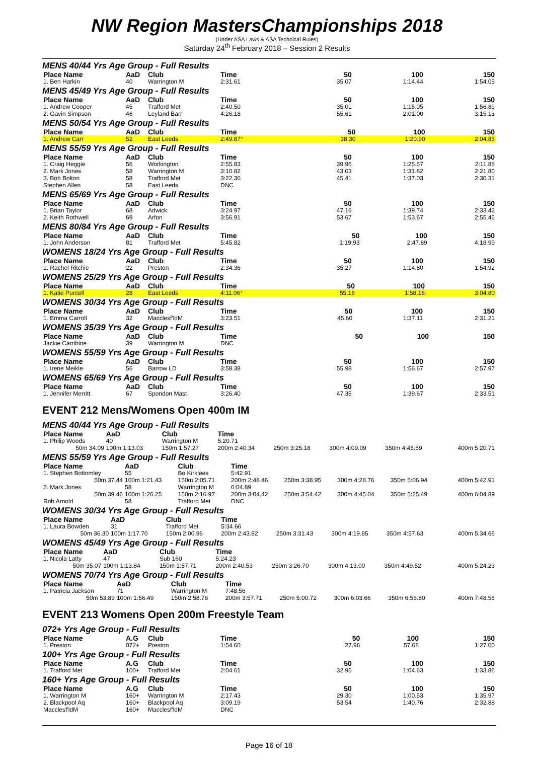NW Region MastersChampionships 2018
(Under ASA Laws & ASA Technical Rules)
Saturday 24<sup>th</sup> February 2018 – Session 2 Results
MENS 40/44 Yrs Age Group - Full Results
| Place Name | AaD | Club | Time | | 50 | 100 | 150 |
| --- | --- | --- | --- | --- | --- | --- | --- |
| 1. Ben Harkin | 40 | Warrington M | 2:31.61 | | 35.07 | 1:14.44 | 1:54.05 |
MENS 45/49 Yrs Age Group - Full Results
| Place Name | AaD | Club | Time | | 50 | 100 | 150 |
| --- | --- | --- | --- | --- | --- | --- | --- |
| 1. Andrew Cooper | 45 | Trafford Met | 2:40.50 | | 35.01 | 1:15.05 | 1:56.89 |
| 2. Gavin Simpson | 46 | Leyland Barr | 4:26.18 | | 55.61 | 2:01.00 | 3:15.13 |
MENS 50/54 Yrs Age Group - Full Results
| Place Name | AaD | Club | Time | | 50 | 100 | 150 |
| --- | --- | --- | --- | --- | --- | --- | --- |
| 1. Andrew Carr | 52 | East Leeds | 2:49.87 * | | 38.30 | 1:20.90 | 2:04.85 |
MENS 55/59 Yrs Age Group - Full Results
| Place Name | AaD | Club | Time | | 50 | 100 | 150 |
| --- | --- | --- | --- | --- | --- | --- | --- |
| 1. Craig Heggie | 56 | Workington | 2:55.83 | | 39.96 | 1:25.57 | 2:11.88 |
| 2. Mark Jones | 58 | Warrington M | 3:10.82 | | 43.03 | 1:31.82 | 2:21.80 |
| 3. Bob Bolton | 58 | Trafford Met | 3:22.36 | | 45.41 | 1:37.03 | 2:30.31 |
| Stephen Allen | 58 | East Leeds | DNC | | | | |
MENS 65/69 Yrs Age Group - Full Results
| Place Name | AaD | Club | Time | | 50 | 100 | 150 |
| --- | --- | --- | --- | --- | --- | --- | --- |
| 1. Brian Taylor | 68 | Adwick | 3:24.97 | | 47.16 | 1:39.74 | 2:33.42 |
| 2. Keith Rothwell | 69 | Arfon | 3:56.91 | | 53.67 | 1:53.67 | 2:55.46 |
MENS 80/84 Yrs Age Group - Full Results
| Place Name | AaD | Club | Time | | 50 | 100 | 150 |
| --- | --- | --- | --- | --- | --- | --- | --- |
| 1. John Anderson | 81 | Trafford Met | 5:45.82 | | 1:19.93 | 2:47.89 | 4:18.99 |
WOMENS 18/24 Yrs Age Group - Full Results
| Place Name | AaD | Club | Time | | 50 | 100 | 150 |
| --- | --- | --- | --- | --- | --- | --- | --- |
| 1. Rachel Ritchie | 22 | Preston | 2:34.36 | | 35.27 | 1:14.80 | 1:54.92 |
WOMENS 25/29 Yrs Age Group - Full Results
| Place Name | AaD | Club | Time | | 50 | 100 | 150 |
| --- | --- | --- | --- | --- | --- | --- | --- |
| 1. Katie Purcell | 28 | East Leeds | 4:11.06 * | | 55.18 | 1:58.18 | 3:04.80 |
WOMENS 30/34 Yrs Age Group - Full Results
| Place Name | AaD | Club | Time | | 50 | 100 | 150 |
| --- | --- | --- | --- | --- | --- | --- | --- |
| 1. Emma Carroll | 32 | Macclesf'ldM | 3:23.51 | | 45.60 | 1:37.11 | 2:31.21 |
WOMENS 35/39 Yrs Age Group - Full Results
| Place Name | AaD | Club | Time | | 50 | 100 | 150 |
| --- | --- | --- | --- | --- | --- | --- | --- |
| Jackie Carribine | 39 | Warrington M | DNC | | | | |
WOMENS 55/59 Yrs Age Group - Full Results
| Place Name | AaD | Club | Time | | 50 | 100 | 150 |
| --- | --- | --- | --- | --- | --- | --- | --- |
| 1. Irene Meikle | 56 | Barrow LD | 3:58.38 | | 55.98 | 1:56.67 | 2:57.97 |
WOMENS 65/69 Yrs Age Group - Full Results
| Place Name | AaD | Club | Time | | 50 | 100 | 150 |
| --- | --- | --- | --- | --- | --- | --- | --- |
| 1. Jennifer Merritt | 67 | Spondon Mast | 3:26.40 | | 47.35 | 1:39.67 | 2:33.51 |
EVENT 212 Mens/Womens Open 400m IM
MENS 40/44 Yrs Age Group - Full Results
| Place Name | AaD | Club | Time | | | | |
| --- | --- | --- | --- | --- | --- | --- | --- |
| 1. Philip Woods | 40 | Warrington M | 5:20.71 | | | | |
| 50m 34.09 | 100m 1:13.03 | 150m 1:57.27 | 200m 2:40.34 | 250m 3:25.18 | 300m 4:09.09 | 350m 4:45.59 | 400m 5:20.71 |
MENS 55/59 Yrs Age Group - Full Results
| Place Name | AaD | Club | Time | | | | |
| --- | --- | --- | --- | --- | --- | --- | --- |
| 1. Stephen Bottomley | 55 | Bo Kirklees | 5:42.91 | | | | |
| 50m 37.44 | 100m 1:21.43 | 150m 2:05.71 | 200m 2:48.46 | 250m 3:38.95 | 300m 4:28.76 | 350m 5:06.94 | 400m 5:42.91 |
| 2. Mark Jones | 58 | Warrington M | 6:04.89 | | | | |
| 50m 39.46 | 100m 1:26.25 | 150m 2:16.97 | 200m 3:04.42 | 250m 3:54.42 | 300m 4:45.04 | 350m 5:25.49 | 400m 6:04.89 |
| Rob Arnold | 58 | Trafford Met | DNC | | | | |
WOMENS 30/34 Yrs Age Group - Full Results
| Place Name | AaD | Club | Time | | | | |
| --- | --- | --- | --- | --- | --- | --- | --- |
| 1. Laura Bowden | 31 | Trafford Met | 5:34.66 | | | | |
| 50m 36.30 | 100m 1:17.70 | 150m 2:00.96 | 200m 2:43.92 | 250m 3:31.43 | 300m 4:19.85 | 350m 4:57.63 | 400m 5:34.66 |
WOMENS 45/49 Yrs Age Group - Full Results
| Place Name | AaD | Club | Time | | | | |
| --- | --- | --- | --- | --- | --- | --- | --- |
| 1. Nicola Latty | 47 | Sub 160 | 5:24.23 | | | | |
| 50m 35.07 | 100m 1:13.84 | 150m 1:57.71 | 200m 2:40.53 | 250m 3:26.70 | 300m 4:13.00 | 350m 4:49.52 | 400m 5:24.23 |
WOMENS 70/74 Yrs Age Group - Full Results
| Place Name | AaD | Club | Time | | | | |
| --- | --- | --- | --- | --- | --- | --- | --- |
| 1. Patricia Jackson | 71 | Warrington M | 7:48.56 | | | | |
| 50m 53.89 | 100m 1:56.49 | 150m 2:58.78 | 200m 3:57.71 | 250m 5:00.72 | 300m 6:03.66 | 350m 6:56.80 | 400m 7:48.56 |
EVENT 213 Womens Open 200m Freestyle Team
072+ Yrs Age Group - Full Results
| Place Name | A.G | Club | Time | | 50 | 100 | 150 |
| --- | --- | --- | --- | --- | --- | --- | --- |
| 1. Preston | 072+ | Preston | 1:54.60 | | 27.96 | 57.68 | 1:27.00 |
100+ Yrs Age Group - Full Results
| Place Name | A.G | Club | Time | | 50 | 100 | 150 |
| --- | --- | --- | --- | --- | --- | --- | --- |
| 1. Trafford Met | 100+ | Trafford Met | 2:04.61 | | 32.95 | 1:04.63 | 1:33.86 |
160+ Yrs Age Group - Full Results
| Place Name | A.G | Club | Time | | 50 | 100 | 150 |
| --- | --- | --- | --- | --- | --- | --- | --- |
| 1. Warrington M | 160+ | Warrington M | 2:17.43 | | 29.30 | 1:00.53 | 1:35.97 |
| 2. Blackpool Aq | 160+ | Blackpool Aq | 3:09.19 | | 53.54 | 1:40.76 | 2:32.88 |
| Macclesf'ldM | 160+ | Macclesf'ldM | DNC | | | | |
Page 16 of 18